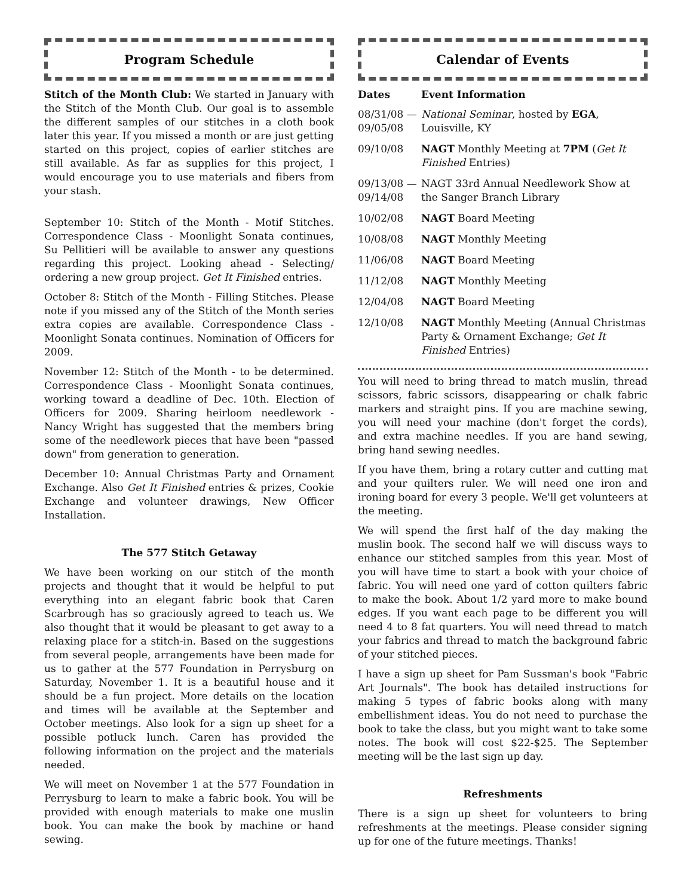Program Schedule
Stitch of the Month Club: We started in January with the Stitch of the Month Club. Our goal is to assemble the different samples of our stitches in a cloth book later this year. If you missed a month or are just getting started on this project, copies of earlier stitches are still available. As far as supplies for this project, I would encourage you to use materials and fibers from your stash.
September 10: Stitch of the Month - Motif Stitches. Correspondence Class - Moonlight Sonata continues, Su Pellitieri will be available to answer any questions regarding this project. Looking ahead - Selecting/ ordering a new group project. Get It Finished entries.
October 8: Stitch of the Month - Filling Stitches. Please note if you missed any of the Stitch of the Month series extra copies are available. Correspondence Class - Moonlight Sonata continues. Nomination of Officers for 2009.
November 12: Stitch of the Month - to be determined. Correspondence Class - Moonlight Sonata continues, working toward a deadline of Dec. 10th. Election of Officers for 2009. Sharing heirloom needlework - Nancy Wright has suggested that the members bring some of the needlework pieces that have been "passed down" from generation to generation.
December 10: Annual Christmas Party and Ornament Exchange. Also Get It Finished entries & prizes, Cookie Exchange and volunteer drawings, New Officer Installation.
The 577 Stitch Getaway
We have been working on our stitch of the month projects and thought that it would be helpful to put everything into an elegant fabric book that Caren Scarbrough has so graciously agreed to teach us. We also thought that it would be pleasant to get away to a relaxing place for a stitch-in. Based on the suggestions from several people, arrangements have been made for us to gather at the 577 Foundation in Perrysburg on Saturday, November 1. It is a beautiful house and it should be a fun project. More details on the location and times will be available at the September and October meetings. Also look for a sign up sheet for a possible potluck lunch. Caren has provided the following information on the project and the materials needed.
We will meet on November 1 at the 577 Foundation in Perrysburg to learn to make a fabric book. You will be provided with enough materials to make one muslin book. You can make the book by machine or hand sewing.
Calendar of Events
| Dates | Event Information |
| --- | --- |
| 08/31/08 — 09/05/08 | National Seminar , hosted by EGA , Louisville, KY |
| 09/10/08 | NAGT Monthly Meeting at 7PM ( Get It Finished Entries) |
| 09/13/08 — 09/14/08 | NAGT 33rd Annual Needlework Show at the Sanger Branch Library |
| 10/02/08 | NAGT Board Meeting |
| 10/08/08 | NAGT Monthly Meeting |
| 11/06/08 | NAGT Board Meeting |
| 11/12/08 | NAGT Monthly Meeting |
| 12/04/08 | NAGT Board Meeting |
| 12/10/08 | NAGT Monthly Meeting (Annual Christmas Party & Ornament Exchange; Get It Finished Entries) |
You will need to bring thread to match muslin, thread scissors, fabric scissors, disappearing or chalk fabric markers and straight pins. If you are machine sewing, you will need your machine (don't forget the cords), and extra machine needles. If you are hand sewing, bring hand sewing needles.
If you have them, bring a rotary cutter and cutting mat and your quilters ruler. We will need one iron and ironing board for every 3 people. We'll get volunteers at the meeting.
We will spend the first half of the day making the muslin book. The second half we will discuss ways to enhance our stitched samples from this year. Most of you will have time to start a book with your choice of fabric. You will need one yard of cotton quilters fabric to make the book. About 1/2 yard more to make bound edges. If you want each page to be different you will need 4 to 8 fat quarters. You will need thread to match your fabrics and thread to match the background fabric of your stitched pieces.
I have a sign up sheet for Pam Sussman's book "Fabric Art Journals". The book has detailed instructions for making 5 types of fabric books along with many embellishment ideas. You do not need to purchase the book to take the class, but you might want to take some notes. The book will cost $22-$25. The September meeting will be the last sign up day.
Refreshments
There is a sign up sheet for volunteers to bring refreshments at the meetings. Please consider signing up for one of the future meetings. Thanks!